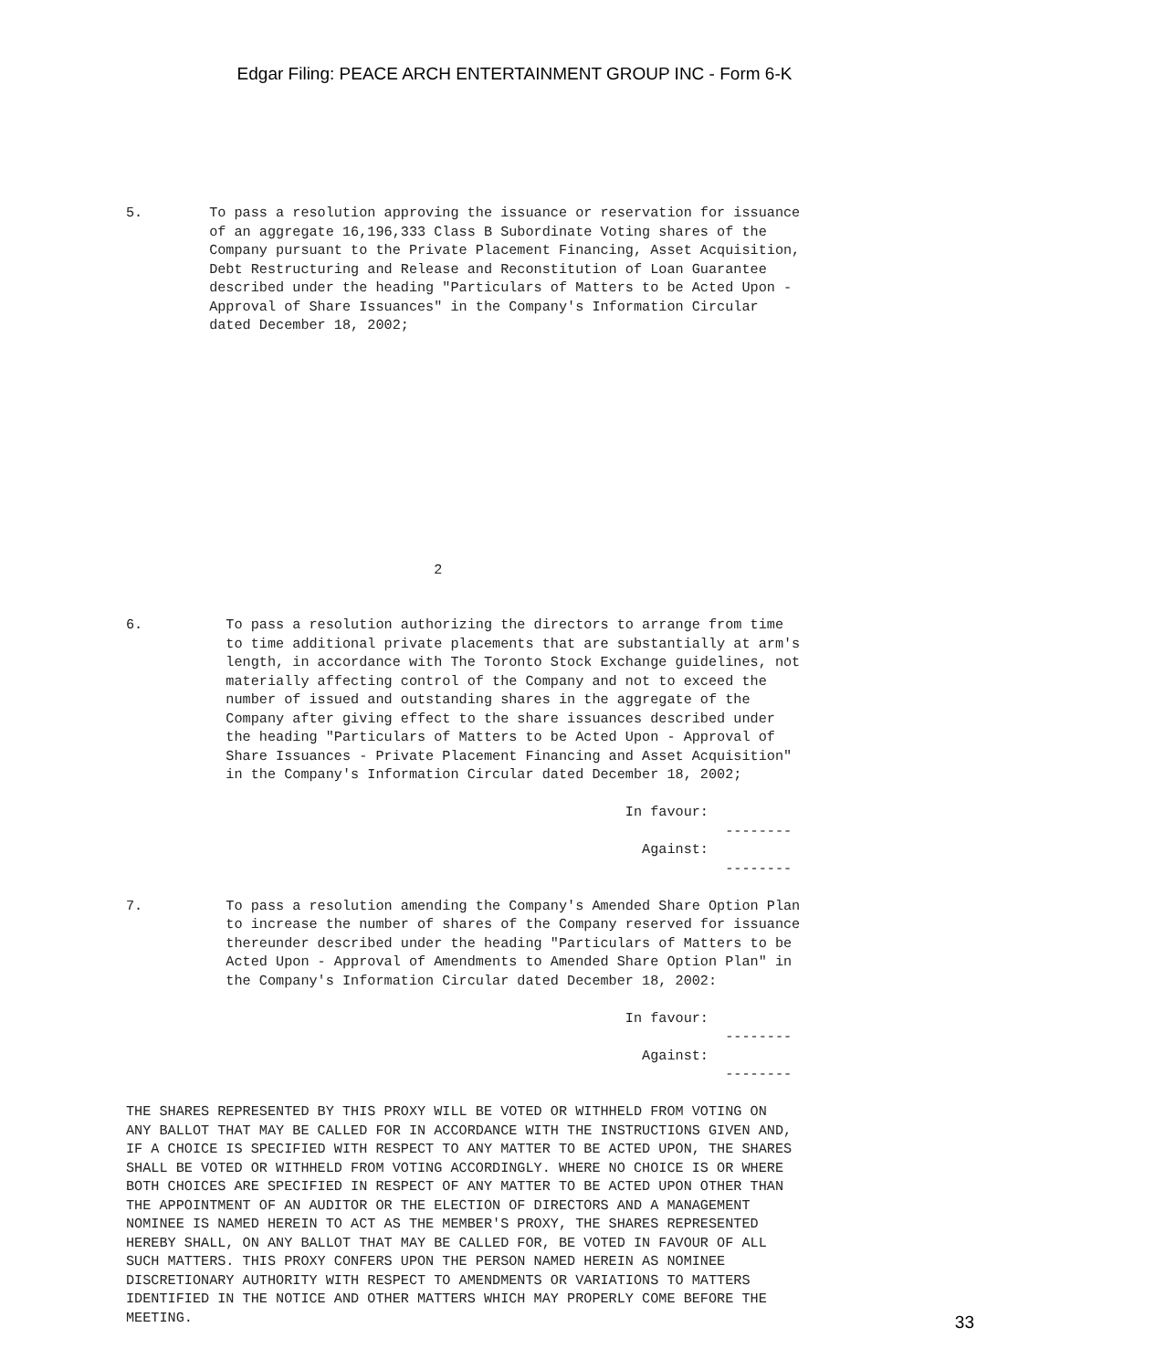Edgar Filing: PEACE ARCH ENTERTAINMENT GROUP INC - Form 6-K
5.        To pass a resolution approving the issuance or reservation for issuance
          of an aggregate 16,196,333 Class B Subordinate Voting shares of the
          Company pursuant to the Private Placement Financing, Asset Acquisition,
          Debt Restructuring and Release and Reconstitution of Loan Guarantee
          described under the heading "Particulars of Matters to be Acted Upon -
          Approval of Share Issuances" in the Company's Information Circular
          dated December 18, 2002;
                                     2
6.          To pass a resolution authorizing the directors to arrange from time
            to time additional private placements that are substantially at arm's
            length, in accordance with The Toronto Stock Exchange guidelines, not
            materially affecting control of the Company and not to exceed the
            number of issued and outstanding shares in the aggregate of the
            Company after giving effect to the share issuances described under
            the heading "Particulars of Matters to be Acted Upon - Approval of
            Share Issuances - Private Placement Financing and Asset Acquisition"
            in the Company's Information Circular dated December 18, 2002;

                                                            In favour:
                                                                        --------
                                                              Against:
                                                                        --------

7.          To pass a resolution amending the Company's Amended Share Option Plan
            to increase the number of shares of the Company reserved for issuance
            thereunder described under the heading "Particulars of Matters to be
            Acted Upon - Approval of Amendments to Amended Share Option Plan" in
            the Company's Information Circular dated December 18, 2002:

                                                            In favour:
                                                                        --------
                                                              Against:
                                                                        --------

THE SHARES REPRESENTED BY THIS PROXY WILL BE VOTED OR WITHHELD FROM VOTING ON
ANY BALLOT THAT MAY BE CALLED FOR IN ACCORDANCE WITH THE INSTRUCTIONS GIVEN AND,
IF A CHOICE IS SPECIFIED WITH RESPECT TO ANY MATTER TO BE ACTED UPON, THE SHARES
SHALL BE VOTED OR WITHHELD FROM VOTING ACCORDINGLY. WHERE NO CHOICE IS OR WHERE
BOTH CHOICES ARE SPECIFIED IN RESPECT OF ANY MATTER TO BE ACTED UPON OTHER THAN
THE APPOINTMENT OF AN AUDITOR OR THE ELECTION OF DIRECTORS AND A MANAGEMENT
NOMINEE IS NAMED HEREIN TO ACT AS THE MEMBER'S PROXY, THE SHARES REPRESENTED
HEREBY SHALL, ON ANY BALLOT THAT MAY BE CALLED FOR, BE VOTED IN FAVOUR OF ALL
SUCH MATTERS. THIS PROXY CONFERS UPON THE PERSON NAMED HEREIN AS NOMINEE
DISCRETIONARY AUTHORITY WITH RESPECT TO AMENDMENTS OR VARIATIONS TO MATTERS
IDENTIFIED IN THE NOTICE AND OTHER MATTERS WHICH MAY PROPERLY COME BEFORE THE
MEETING.
33